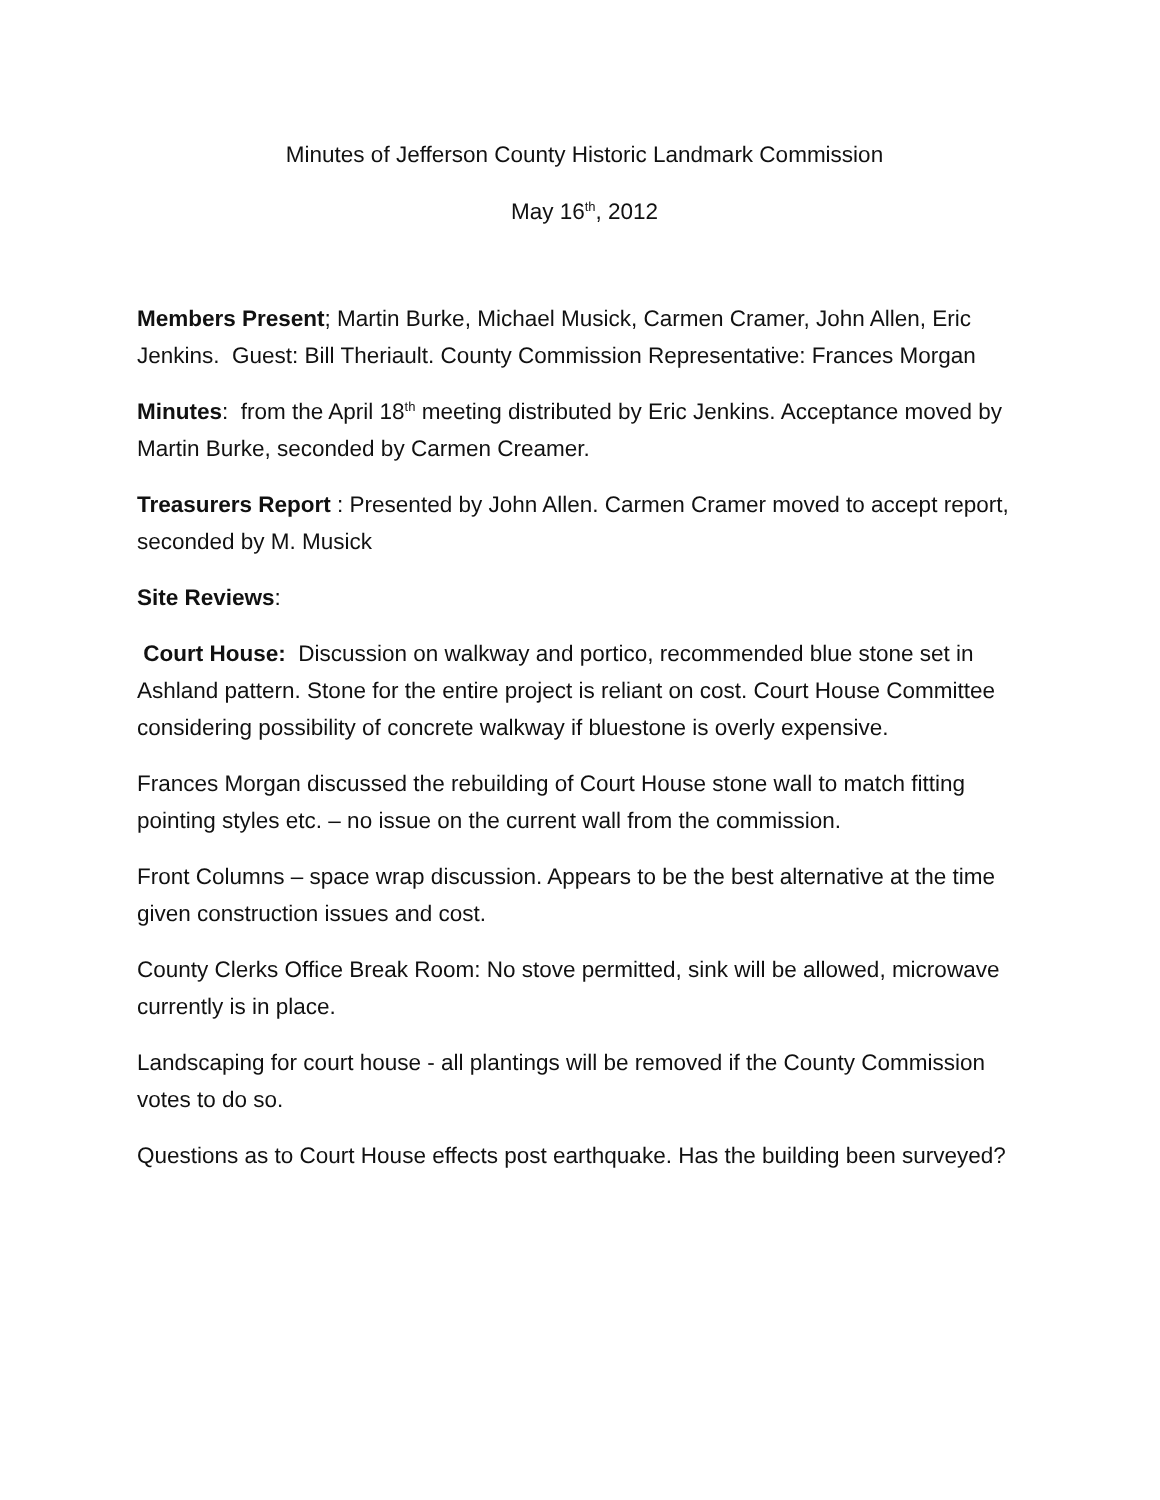Minutes of Jefferson County Historic Landmark Commission
May 16<sup>th</sup>, 2012
Members Present; Martin Burke, Michael Musick, Carmen Cramer, John Allen, Eric Jenkins. Guest: Bill Theriault. County Commission Representative: Frances Morgan
Minutes: from the April 18<sup>th</sup> meeting distributed by Eric Jenkins. Acceptance moved by Martin Burke, seconded by Carmen Creamer.
Treasurers Report : Presented by John Allen. Carmen Cramer moved to accept report, seconded by M. Musick
Site Reviews:
Court House: Discussion on walkway and portico, recommended blue stone set in Ashland pattern. Stone for the entire project is reliant on cost. Court House Committee considering possibility of concrete walkway if bluestone is overly expensive.
Frances Morgan discussed the rebuilding of Court House stone wall to match fitting pointing styles etc. – no issue on the current wall from the commission.
Front Columns – space wrap discussion. Appears to be the best alternative at the time given construction issues and cost.
County Clerks Office Break Room: No stove permitted, sink will be allowed, microwave currently is in place.
Landscaping for court house - all plantings will be removed if the County Commission votes to do so.
Questions as to Court House effects post earthquake. Has the building been surveyed?